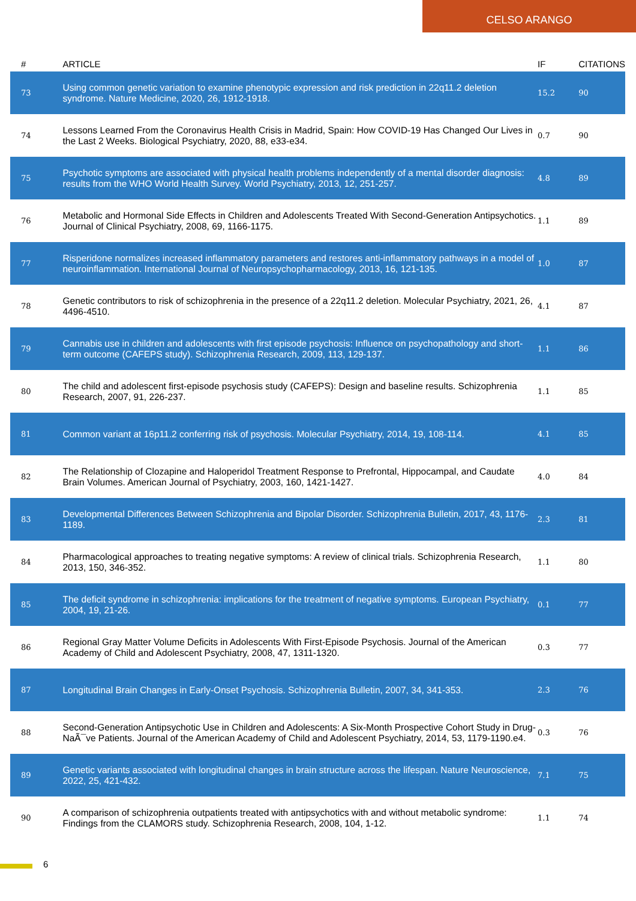CELSO ARANGO
| # | ARTICLE | IF | CITATIONS |
| --- | --- | --- | --- |
| 73 | Using common genetic variation to examine phenotypic expression and risk prediction in 22q11.2 deletion syndrome. Nature Medicine, 2020, 26, 1912-1918. | 15.2 | 90 |
| 74 | Lessons Learned From the Coronavirus Health Crisis in Madrid, Spain: How COVID-19 Has Changed Our Lives in the Last 2 Weeks. Biological Psychiatry, 2020, 88, e33-e34. | 0.7 | 90 |
| 75 | Psychotic symptoms are associated with physical health problems independently of a mental disorder diagnosis: results from the WHO World Health Survey. World Psychiatry, 2013, 12, 251-257. | 4.8 | 89 |
| 76 | Metabolic and Hormonal Side Effects in Children and Adolescents Treated With Second-Generation Antipsychotics. Journal of Clinical Psychiatry, 2008, 69, 1166-1175. | 1.1 | 89 |
| 77 | Risperidone normalizes increased inflammatory parameters and restores anti-inflammatory pathways in a model of neuroinflammation. International Journal of Neuropsychopharmacology, 2013, 16, 121-135. | 1.0 | 87 |
| 78 | Genetic contributors to risk of schizophrenia in the presence of a 22q11.2 deletion. Molecular Psychiatry, 2021, 26, 4496-4510. | 4.1 | 87 |
| 79 | Cannabis use in children and adolescents with first episode psychosis: Influence on psychopathology and short-term outcome (CAFEPS study). Schizophrenia Research, 2009, 113, 129-137. | 1.1 | 86 |
| 80 | The child and adolescent first-episode psychosis study (CAFEPS): Design and baseline results. Schizophrenia Research, 2007, 91, 226-237. | 1.1 | 85 |
| 81 | Common variant at 16p11.2 conferring risk of psychosis. Molecular Psychiatry, 2014, 19, 108-114. | 4.1 | 85 |
| 82 | The Relationship of Clozapine and Haloperidol Treatment Response to Prefrontal, Hippocampal, and Caudate Brain Volumes. American Journal of Psychiatry, 2003, 160, 1421-1427. | 4.0 | 84 |
| 83 | Developmental Differences Between Schizophrenia and Bipolar Disorder. Schizophrenia Bulletin, 2017, 43, 1176-1189. | 2.3 | 81 |
| 84 | Pharmacological approaches to treating negative symptoms: A review of clinical trials. Schizophrenia Research, 2013, 150, 346-352. | 1.1 | 80 |
| 85 | The deficit syndrome in schizophrenia: implications for the treatment of negative symptoms. European Psychiatry, 2004, 19, 21-26. | 0.1 | 77 |
| 86 | Regional Gray Matter Volume Deficits in Adolescents With First-Episode Psychosis. Journal of the American Academy of Child and Adolescent Psychiatry, 2008, 47, 1311-1320. | 0.3 | 77 |
| 87 | Longitudinal Brain Changes in Early-Onset Psychosis. Schizophrenia Bulletin, 2007, 34, 341-353. | 2.3 | 76 |
| 88 | Second-Generation Antipsychotic Use in Children and Adolescents: A Six-Month Prospective Cohort Study in Drug-NaÃ¯ve Patients. Journal of the American Academy of Child and Adolescent Psychiatry, 2014, 53, 1179-1190.e4. | 0.3 | 76 |
| 89 | Genetic variants associated with longitudinal changes in brain structure across the lifespan. Nature Neuroscience, 2022, 25, 421-432. | 7.1 | 75 |
| 90 | A comparison of schizophrenia outpatients treated with antipsychotics with and without metabolic syndrome: Findings from the CLAMORS study. Schizophrenia Research, 2008, 104, 1-12. | 1.1 | 74 |
6